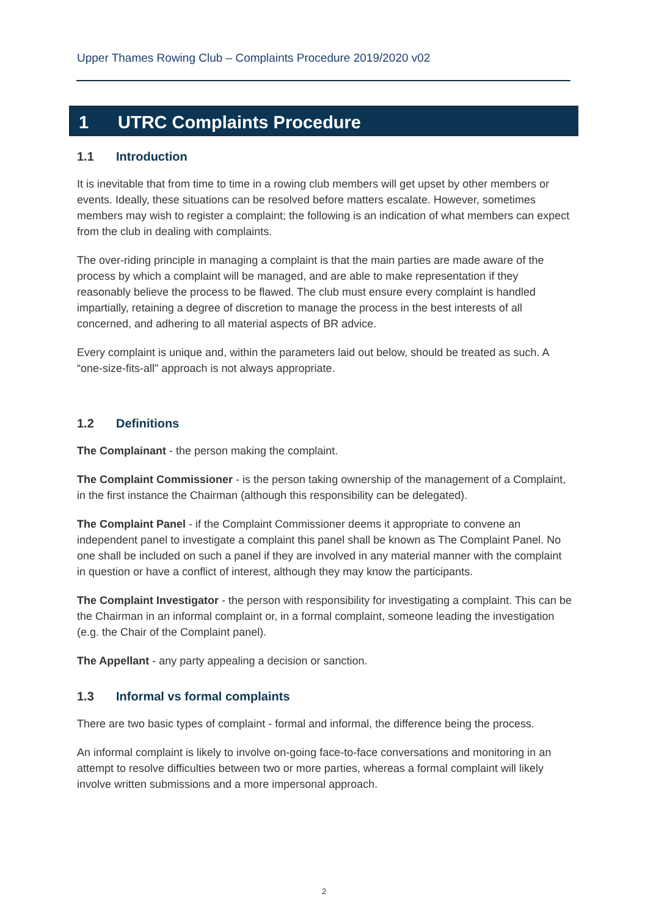Upper Thames Rowing Club – Complaints Procedure 2019/2020 v02
1 UTRC Complaints Procedure
1.1 Introduction
It is inevitable that from time to time in a rowing club members will get upset by other members or events. Ideally, these situations can be resolved before matters escalate. However, sometimes members may wish to register a complaint; the following is an indication of what members can expect from the club in dealing with complaints.
The over-riding principle in managing a complaint is that the main parties are made aware of the process by which a complaint will be managed, and are able to make representation if they reasonably believe the process to be flawed. The club must ensure every complaint is handled impartially, retaining a degree of discretion to manage the process in the best interests of all concerned, and adhering to all material aspects of BR advice.
Every complaint is unique and, within the parameters laid out below, should be treated as such. A “one-size-fits-all" approach is not always appropriate.
1.2 Definitions
The Complainant - the person making the complaint.
The Complaint Commissioner - is the person taking ownership of the management of a Complaint, in the first instance the Chairman (although this responsibility can be delegated).
The Complaint Panel - if the Complaint Commissioner deems it appropriate to convene an independent panel to investigate a complaint this panel shall be known as The Complaint Panel. No one shall be included on such a panel if they are involved in any material manner with the complaint in question or have a conflict of interest, although they may know the participants.
The Complaint Investigator - the person with responsibility for investigating a complaint. This can be the Chairman in an informal complaint or, in a formal complaint, someone leading the investigation (e.g. the Chair of the Complaint panel).
The Appellant - any party appealing a decision or sanction.
1.3 Informal vs formal complaints
There are two basic types of complaint - formal and informal, the difference being the process.
An informal complaint is likely to involve on-going face-to-face conversations and monitoring in an attempt to resolve difficulties between two or more parties, whereas a formal complaint will likely involve written submissions and a more impersonal approach.
2